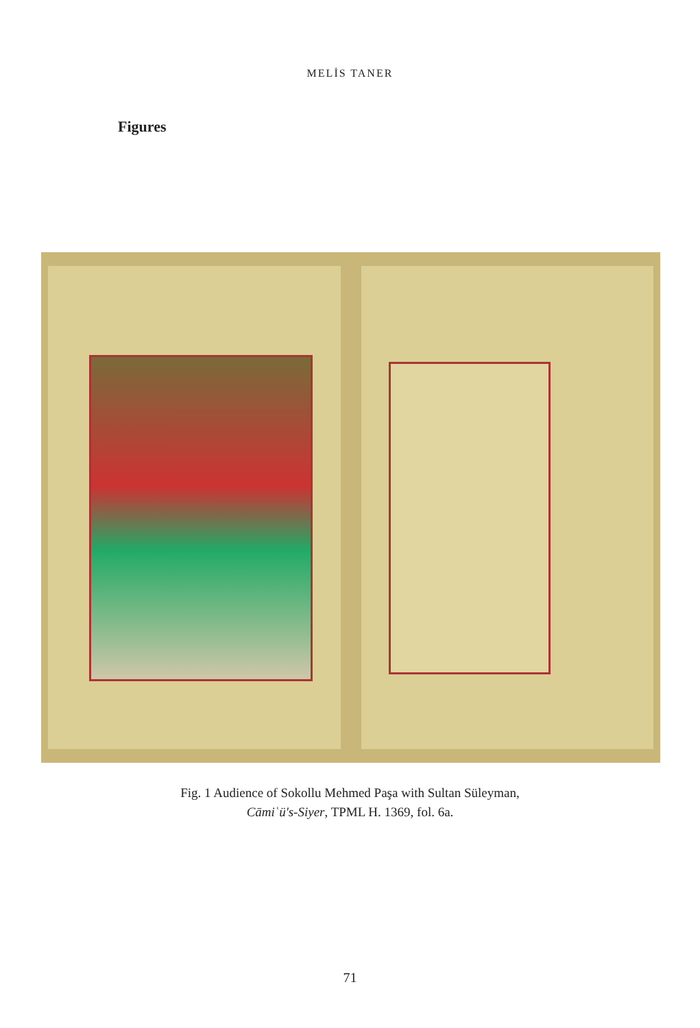MELİS TANER
Figures
Fig. 1 Audience of Sokollu Mehmed Paşa with Sultan Süleyman,
Cāmiʿü's-Siyer, TPML H. 1369, fol. 6a.
71